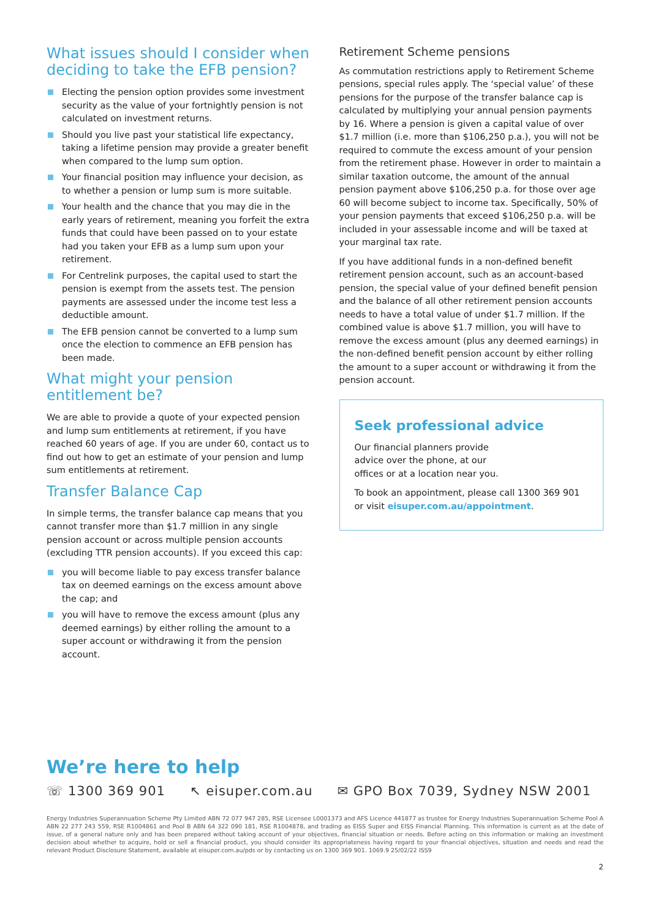What issues should I consider when deciding to take the EFB pension?
Electing the pension option provides some investment security as the value of your fortnightly pension is not calculated on investment returns.
Should you live past your statistical life expectancy, taking a lifetime pension may provide a greater benefit when compared to the lump sum option.
Your financial position may influence your decision, as to whether a pension or lump sum is more suitable.
Your health and the chance that you may die in the early years of retirement, meaning you forfeit the extra funds that could have been passed on to your estate had you taken your EFB as a lump sum upon your retirement.
For Centrelink purposes, the capital used to start the pension is exempt from the assets test. The pension payments are assessed under the income test less a deductible amount.
The EFB pension cannot be converted to a lump sum once the election to commence an EFB pension has been made.
What might your pension entitlement be?
We are able to provide a quote of your expected pension and lump sum entitlements at retirement, if you have reached 60 years of age. If you are under 60, contact us to find out how to get an estimate of your pension and lump sum entitlements at retirement.
Transfer Balance Cap
In simple terms, the transfer balance cap means that you cannot transfer more than $1.7 million in any single pension account or across multiple pension accounts (excluding TTR pension accounts). If you exceed this cap:
you will become liable to pay excess transfer balance tax on deemed earnings on the excess amount above the cap; and
you will have to remove the excess amount (plus any deemed earnings) by either rolling the amount to a super account or withdrawing it from the pension account.
Retirement Scheme pensions
As commutation restrictions apply to Retirement Scheme pensions, special rules apply. The ‘special value’ of these pensions for the purpose of the transfer balance cap is calculated by multiplying your annual pension payments by 16. Where a pension is given a capital value of over $1.7 million (i.e. more than $106,250 p.a.), you will not be required to commute the excess amount of your pension from the retirement phase. However in order to maintain a similar taxation outcome, the amount of the annual pension payment above $106,250 p.a. for those over age 60 will become subject to income tax. Specifically, 50% of your pension payments that exceed $106,250 p.a. will be included in your assessable income and will be taxed at your marginal tax rate.
If you have additional funds in a non-defined benefit retirement pension account, such as an account-based pension, the special value of your defined benefit pension and the balance of all other retirement pension accounts needs to have a total value of under $1.7 million. If the combined value is above $1.7 million, you will have to remove the excess amount (plus any deemed earnings) in the non-defined benefit pension account by either rolling the amount to a super account or withdrawing it from the pension account.
Seek professional advice
Our financial planners provide advice over the phone, at our offices or at a location near you.
To book an appointment, please call 1300 369 901 or visit eisuper.com.au/appointment.
We’re here to help
☏ 1300 369 901 ↖ eisuper.com.au ✉ GPO Box 7039, Sydney NSW 2001
Energy Industries Superannuation Scheme Pty Limited ABN 72 077 947 285, RSE Licensee L0001373 and AFS Licence 441877 as trustee for Energy Industries Superannuation Scheme Pool A ABN 22 277 243 559, RSE R1004861 and Pool B ABN 64 322 090 181, RSE R1004878, and trading as EISS Super and EISS Financial Planning. This information is current as at the date of issue, of a general nature only and has been prepared without taking account of your objectives, financial situation or needs. Before acting on this information or making an investment decision about whether to acquire, hold or sell a financial product, you should consider its appropriateness having regard to your financial objectives, situation and needs and read the relevant Product Disclosure Statement, available at eisuper.com.au/pds or by contacting us on 1300 369 901. 1069.9 25/02/22 ISS9
2